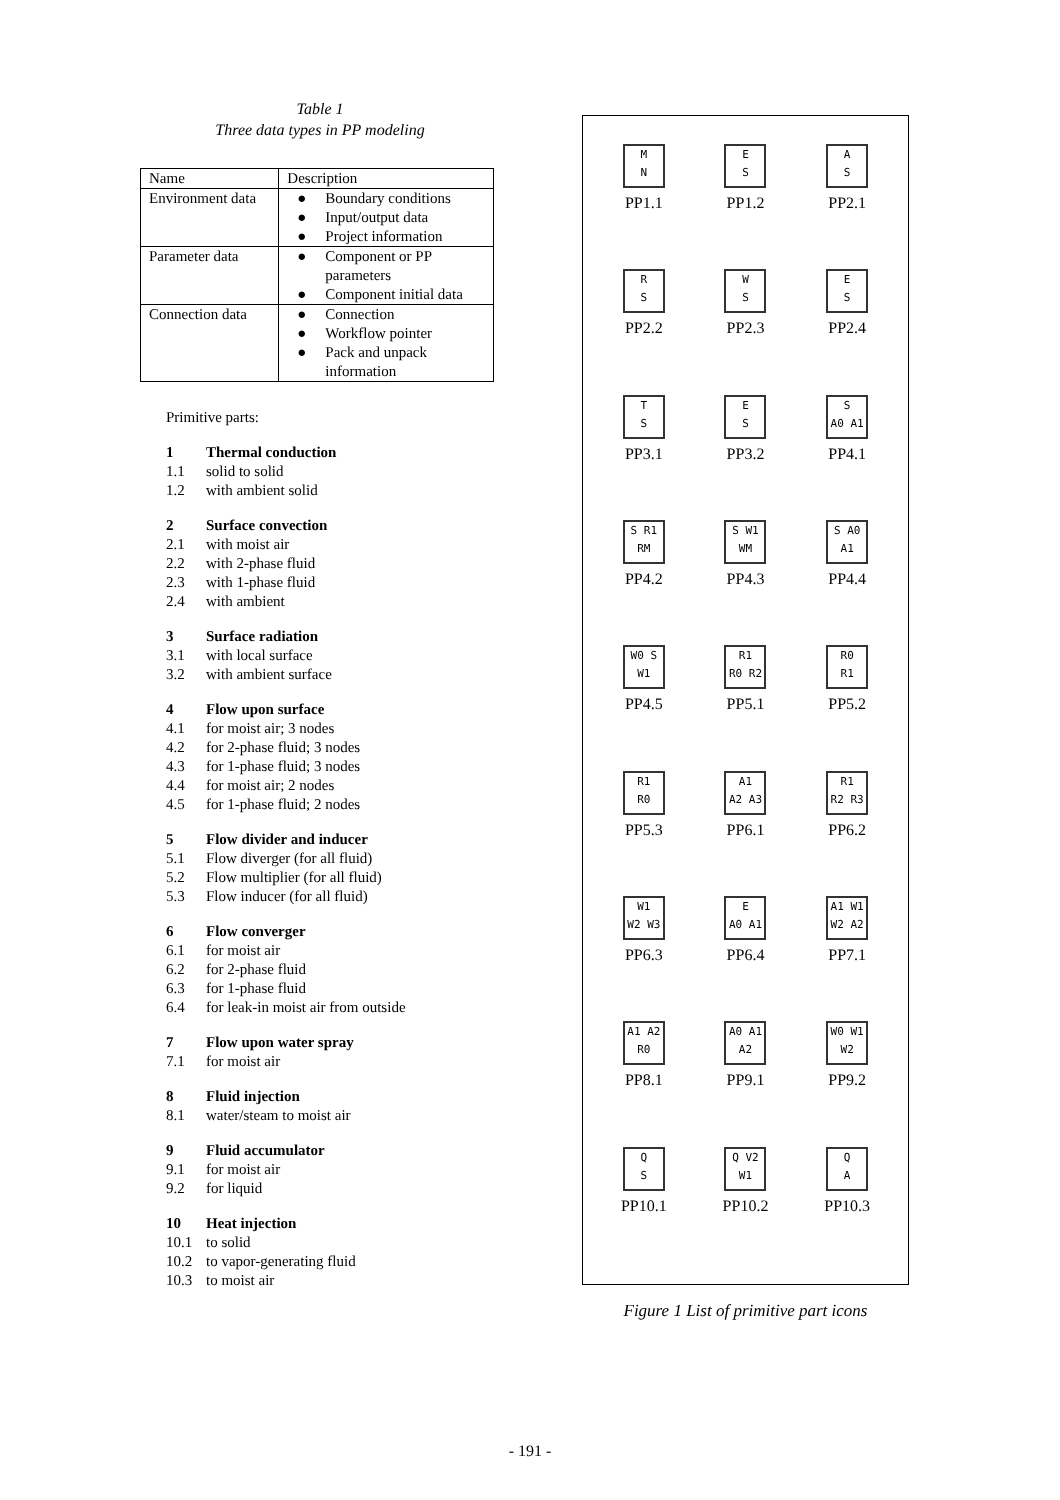Table 1
Three data types in PP modeling
| Name | Description |
| Environment data | ● Boundary conditions ● Input/output data ● Project information |
| Parameter data | ● Component or PP parameters ● Component initial data |
| Connection data | ● Connection ● Workflow pointer ● Pack and unpack information |
Primitive parts:
1 Thermal conduction
1.1 solid to solid
1.2 with ambient solid
2 Surface convection
2.1 with moist air
2.2 with 2-phase fluid
2.3 with 1-phase fluid
2.4 with ambient
3 Surface radiation
3.1 with local surface
3.2 with ambient surface
4 Flow upon surface
4.1 for moist air; 3 nodes
4.2 for 2-phase fluid; 3 nodes
4.3 for 1-phase fluid; 3 nodes
4.4 for moist air; 2 nodes
4.5 for 1-phase fluid; 2 nodes
5 Flow divider and inducer
5.1 Flow diverger (for all fluid)
5.2 Flow multiplier (for all fluid)
5.3 Flow inducer (for all fluid)
6 Flow converger
6.1 for moist air
6.2 for 2-phase fluid
6.3 for 1-phase fluid
6.4 for leak-in moist air from outside
7 Flow upon water spray
7.1 for moist air
8 Fluid injection
8.1 water/steam to moist air
9 Fluid accumulator
9.1 for moist air
9.2 for liquid
10 Heat injection
10.1 to solid
10.2 to vapor-generating fluid
10.3 to moist air
M
N
PP1.1
E
S
PP1.2
A
S
PP2.1
R
S
PP2.2
W
S
PP2.3
E
S
PP2.4
T
S
PP3.1
E
S
PP3.2
S
A0 A1
PP4.1
S R1
RM
PP4.2
S W1
WM
PP4.3
S A0
A1
PP4.4
W0 S
W1
PP4.5
R1
R0 R2
PP5.1
R0
R1
PP5.2
R1
R0
PP5.3
A1
A2 A3
PP6.1
R1
R2 R3
PP6.2
W1
W2 W3
PP6.3
E
A0 A1
PP6.4
A1 W1
W2 A2
PP7.1
A1 A2
R0
PP8.1
A0 A1
A2
PP9.1
W0 W1
W2
PP9.2
Q
S
PP10.1
Q V2
W1
PP10.2
Q
A
PP10.3
Figure 1 List of primitive part icons
- 191 -